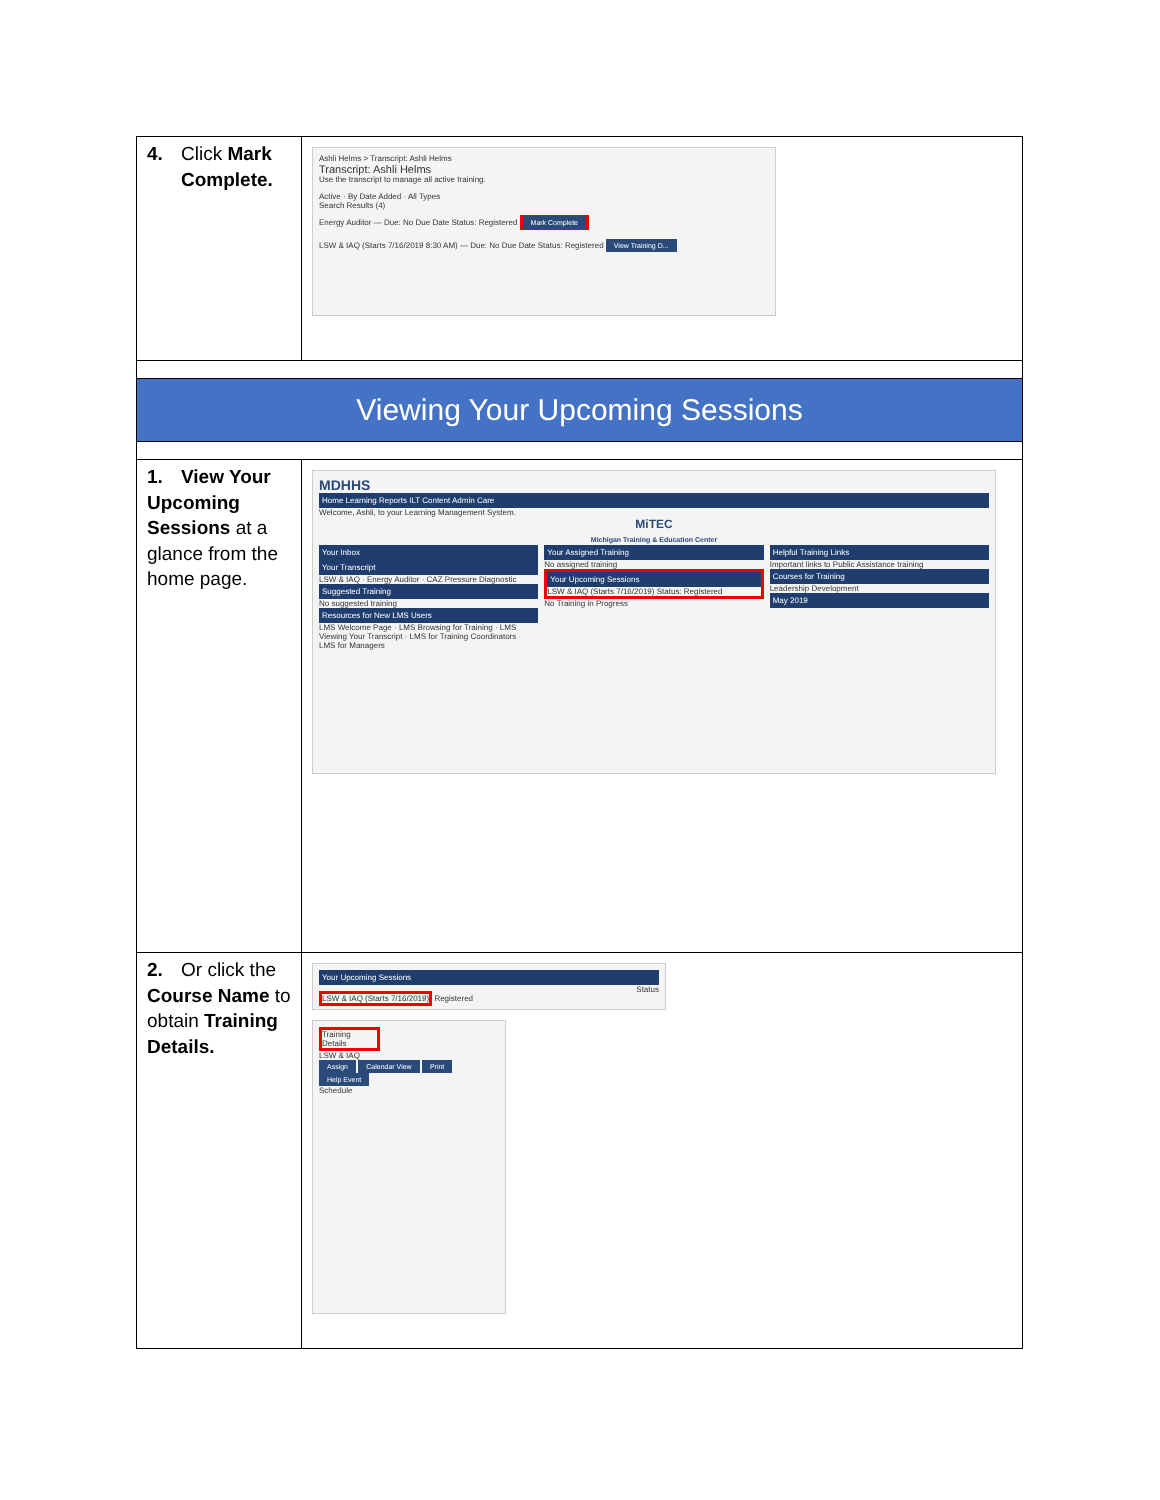| 4. Click Mark Complete. | Ashli Helms > Transcript: Ashli Helms Transcript: Ashli Helms Use the transcript to manage all active training. Active · By Date Added · All Types Search Results (4) Energy Auditor — Due: No Due Date Status: Registered Mark Complete LSW & IAQ (Starts 7/16/2019 8:30 AM) — Due: No Due Date Status: Registered View Training D... |
| Viewing Your Upcoming Sessions | |
| 1. View Your Upcoming Sessions at a glance from the home page. | MDHHS Home Learning Reports ILT Content Admin Care Welcome, Ashli, to your Learning Management System. MiTEC Michigan Training & Education Center Your Inbox Your Transcript LSW & IAQ · Energy Auditor · CAZ Pressure Diagnostic Suggested Training No suggested training Resources for New LMS Users LMS Welcome Page · LMS Browsing for Training · LMS Viewing Your Transcript · LMS for Training Coordinators · LMS for Managers Your Assigned Training No assigned training Your Upcoming Sessions LSW & IAQ (Starts 7/16/2019) Status: Registered No Training in Progress Helpful Training Links Important links to Public Assistance training Courses for Training Leadership Development May 2019 |
| 2. Or click the Course Name to obtain Training Details. | Your Upcoming Sessions Status LSW & IAQ (Starts 7/16/2019) Registered Training Details LSW & IAQ Assign Calendar View Print Help Event Schedule |